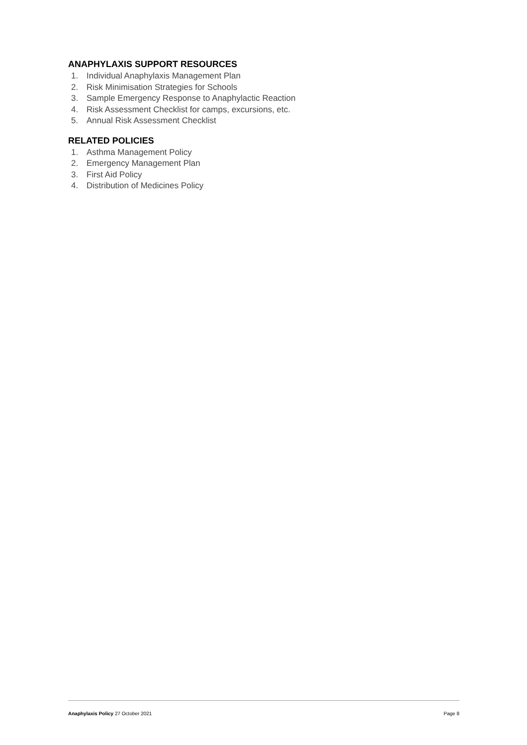ANAPHYLAXIS SUPPORT RESOURCES
1. Individual Anaphylaxis Management Plan
2. Risk Minimisation Strategies for Schools
3. Sample Emergency Response to Anaphylactic Reaction
4. Risk Assessment Checklist for camps, excursions, etc.
5. Annual Risk Assessment Checklist
RELATED POLICIES
1. Asthma Management Policy
2. Emergency Management Plan
3. First Aid Policy
4. Distribution of Medicines Policy
Anaphylaxis Policy 27 October 2021 Page 8